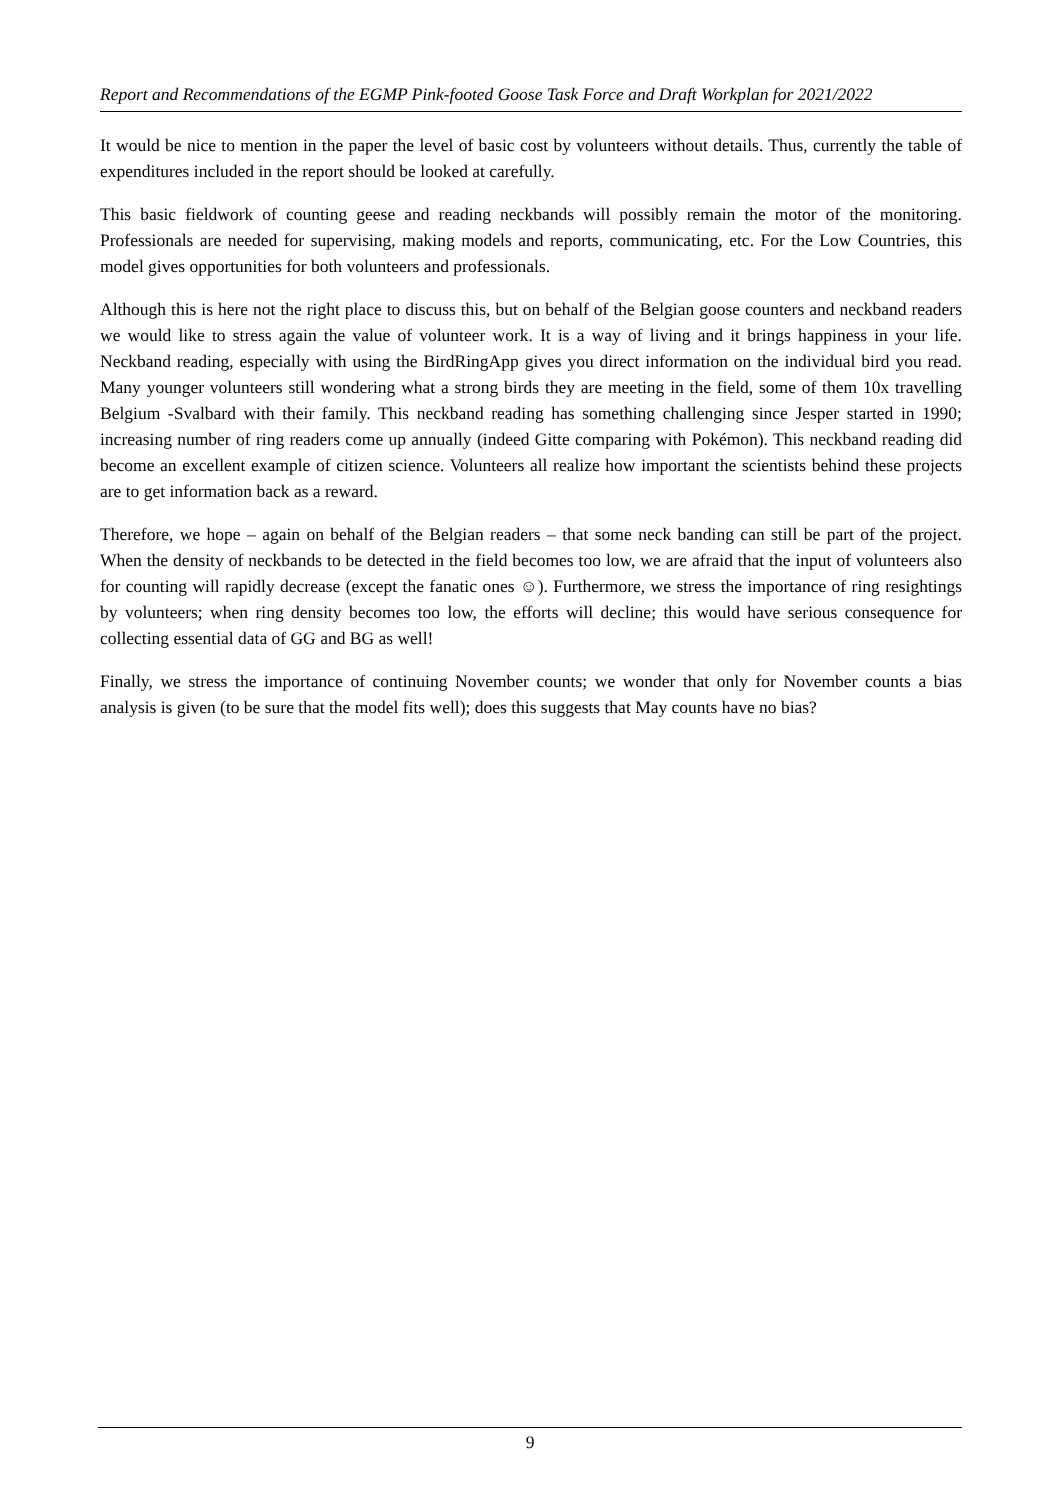Report and Recommendations of the EGMP Pink-footed Goose Task Force and Draft Workplan for 2021/2022
It would be nice to mention in the paper the level of basic cost by volunteers without details. Thus, currently the table of expenditures included in the report should be looked at carefully.
This basic fieldwork of counting geese and reading neckbands will possibly remain the motor of the monitoring. Professionals are needed for supervising, making models and reports, communicating, etc. For the Low Countries, this model gives opportunities for both volunteers and professionals.
Although this is here not the right place to discuss this, but on behalf of the Belgian goose counters and neckband readers we would like to stress again the value of volunteer work. It is a way of living and it brings happiness in your life. Neckband reading, especially with using the BirdRingApp gives you direct information on the individual bird you read. Many younger volunteers still wondering what a strong birds they are meeting in the field, some of them 10x travelling Belgium -Svalbard with their family. This neckband reading has something challenging since Jesper started in 1990; increasing number of ring readers come up annually (indeed Gitte comparing with Pokémon). This neckband reading did become an excellent example of citizen science. Volunteers all realize how important the scientists behind these projects are to get information back as a reward.
Therefore, we hope – again on behalf of the Belgian readers – that some neck banding can still be part of the project. When the density of neckbands to be detected in the field becomes too low, we are afraid that the input of volunteers also for counting will rapidly decrease (except the fanatic ones ☺). Furthermore, we stress the importance of ring resightings by volunteers; when ring density becomes too low, the efforts will decline; this would have serious consequence for collecting essential data of GG and BG as well!
Finally, we stress the importance of continuing November counts; we wonder that only for November counts a bias analysis is given (to be sure that the model fits well); does this suggests that May counts have no bias?
9